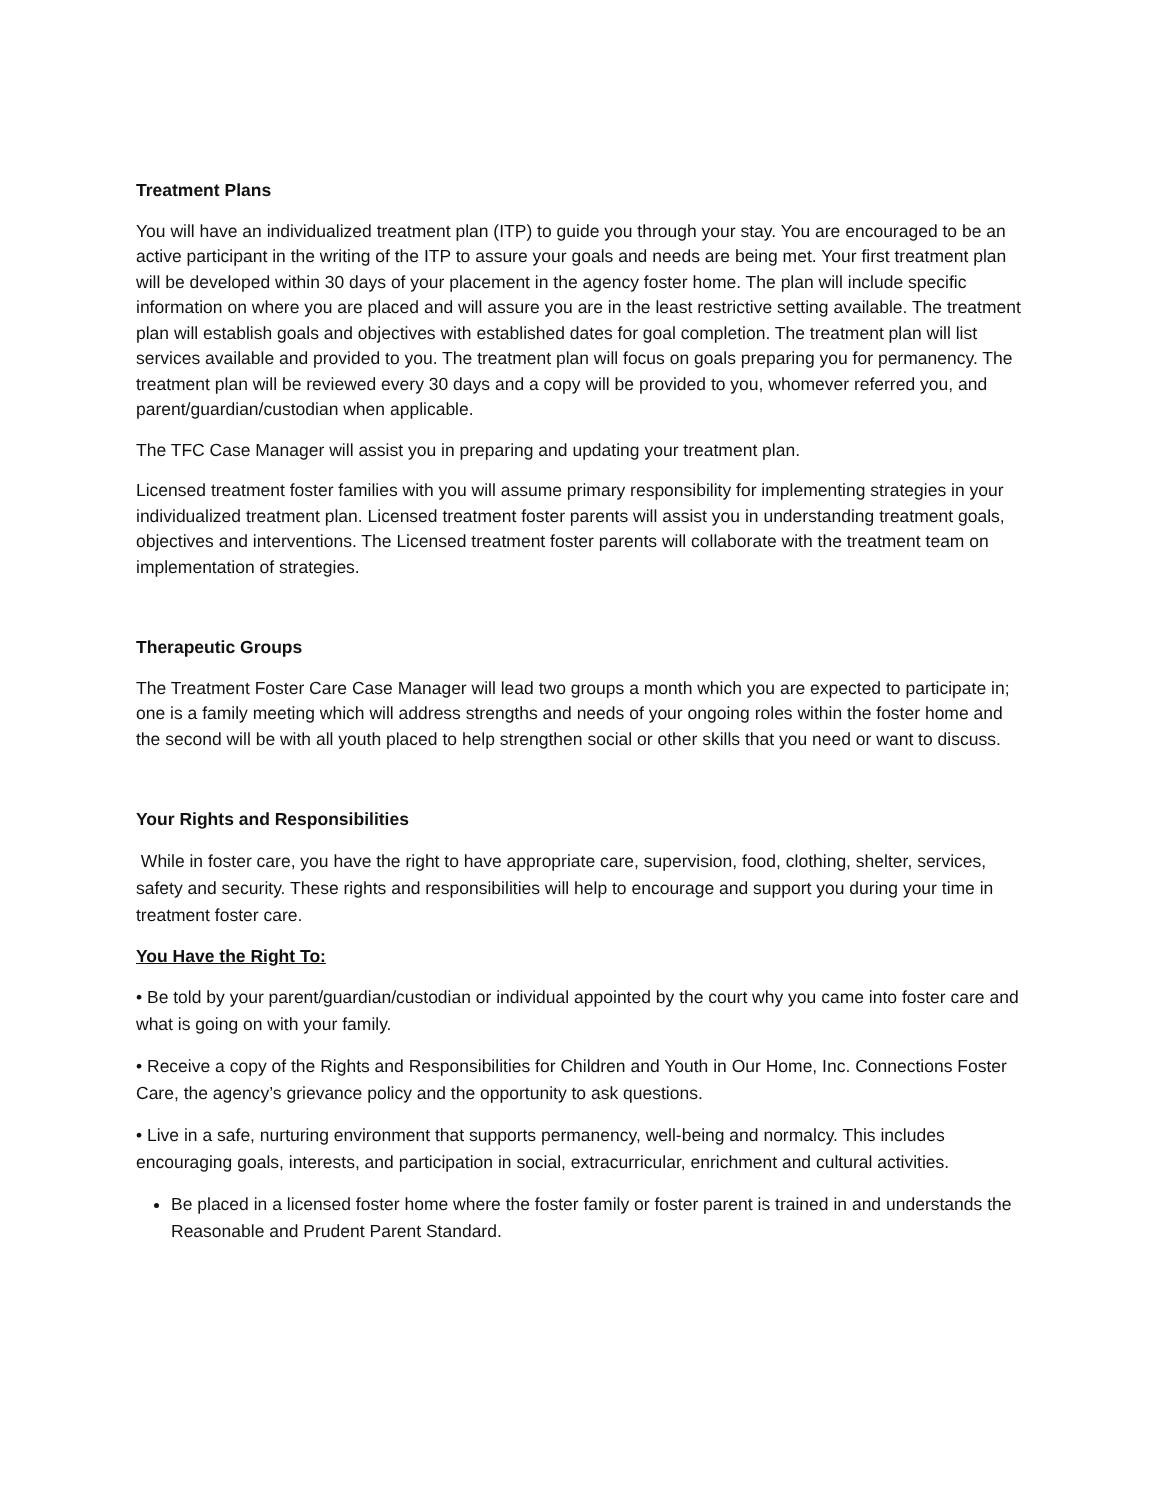Treatment Plans
You will have an individualized treatment plan (ITP) to guide you through your stay. You are encouraged to be an active participant in the writing of the ITP to assure your goals and needs are being met. Your first treatment plan will be developed within 30 days of your placement in the agency foster home. The plan will include specific information on where you are placed and will assure you are in the least restrictive setting available. The treatment plan will establish goals and objectives with established dates for goal completion. The treatment plan will list services available and provided to you. The treatment plan will focus on goals preparing you for permanency. The treatment plan will be reviewed every 30 days and a copy will be provided to you, whomever referred you, and parent/guardian/custodian when applicable.
The TFC Case Manager will assist you in preparing and updating your treatment plan.
Licensed treatment foster families with you will assume primary responsibility for implementing strategies in your individualized treatment plan. Licensed treatment foster parents will assist you in understanding treatment goals, objectives and interventions. The Licensed treatment foster parents will collaborate with the treatment team on implementation of strategies.
Therapeutic Groups
The Treatment Foster Care Case Manager will lead two groups a month which you are expected to participate in; one is a family meeting which will address strengths and needs of your ongoing roles within the foster home and the second will be with all youth placed to help strengthen social or other skills that you need or want to discuss.
Your Rights and Responsibilities
While in foster care, you have the right to have appropriate care, supervision, food, clothing, shelter, services, safety and security. These rights and responsibilities will help to encourage and support you during your time in treatment foster care.
You Have the Right To:
• Be told by your parent/guardian/custodian or individual appointed by the court why you came into foster care and what is going on with your family.
• Receive a copy of the Rights and Responsibilities for Children and Youth in Our Home, Inc. Connections Foster Care, the agency’s grievance policy and the opportunity to ask questions.
• Live in a safe, nurturing environment that supports permanency, well-being and normalcy. This includes encouraging goals, interests, and participation in social, extracurricular, enrichment and cultural activities.
Be placed in a licensed foster home where the foster family or foster parent is trained in and understands the Reasonable and Prudent Parent Standard.